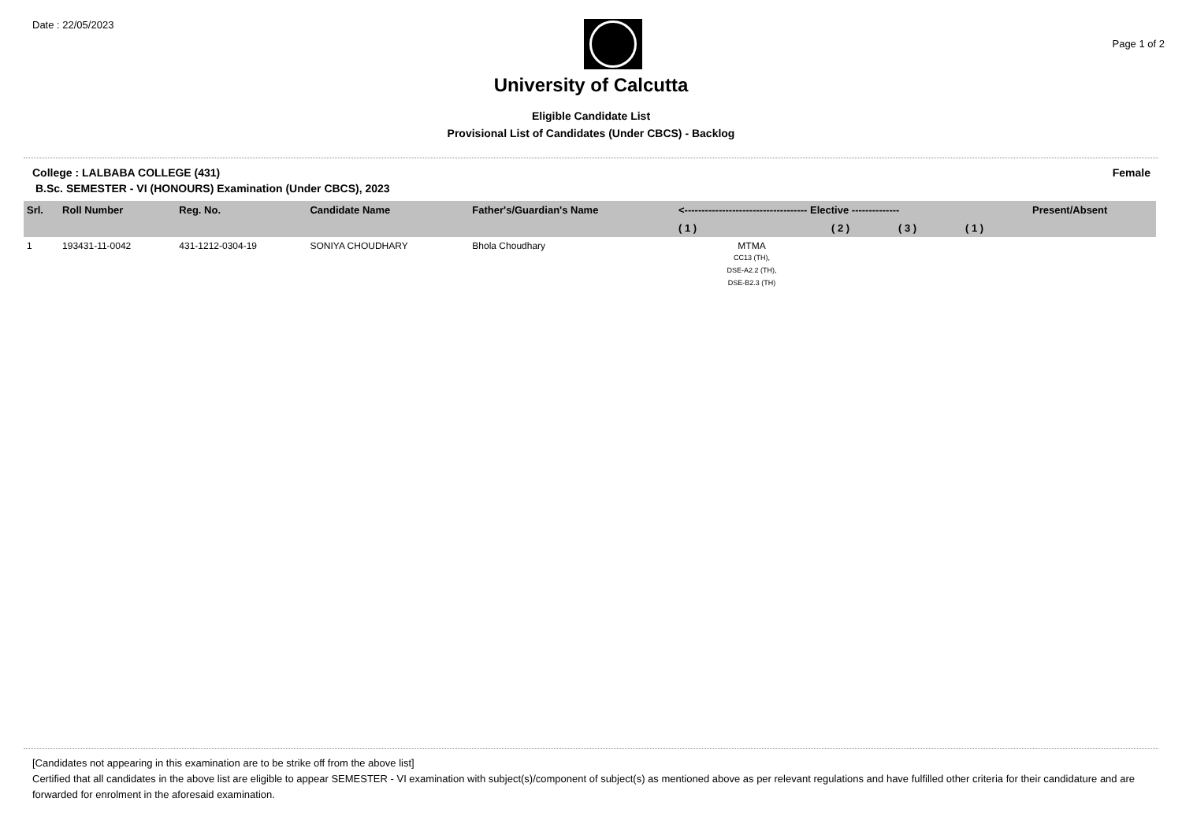Date : 22/05/2023
Page 1 of 2
University of Calcutta
Eligible Candidate List
Provisional List of Candidates (Under CBCS) - Backlog
College : LALBABA COLLEGE (431) Female
B.Sc. SEMESTER - VI (HONOURS) Examination (Under CBCS), 2023
| Srl. | Roll Number | Reg. No. | Candidate Name | Father's/Guardian's Name | <------------------------------------ Elective -------------- | | | | Present/Absent |
| --- | --- | --- | --- | --- | --- | --- | --- | --- | --- |
| | | | | | ( 1 ) | ( 2 ) | ( 3 ) | ( 1 ) | |
| 1 | 193431-11-0042 | 431-1212-0304-19 | SONIYA CHOUDHARY | Bhola Choudhary | MTMA CC13 (TH), DSE-A2.2 (TH), DSE-B2.3 (TH) | | | | |
[Candidates not appearing in this examination are to be strike off from the above list]
Certified that all candidates in the above list are eligible to appear SEMESTER - VI examination with subject(s)/component of subject(s) as mentioned above as per relevant regulations and have fulfilled other criteria for their candidature and are forwarded for enrolment in the aforesaid examination.